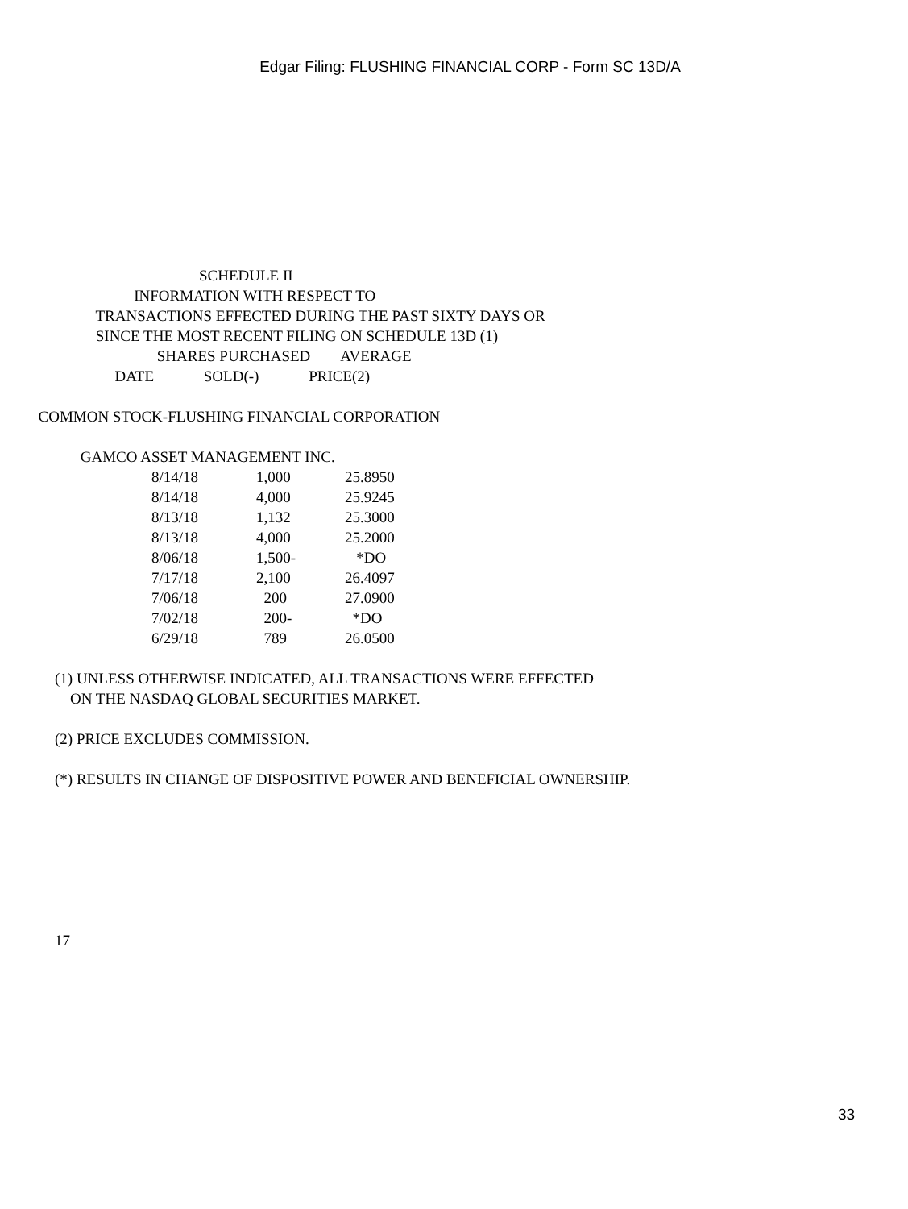Edgar Filing: FLUSHING FINANCIAL CORP - Form SC 13D/A
SCHEDULE II
INFORMATION WITH RESPECT TO
TRANSACTIONS EFFECTED DURING THE PAST SIXTY DAYS OR
SINCE THE MOST RECENT FILING ON SCHEDULE 13D (1)
SHARES PURCHASED AVERAGE
DATE SOLD(-) PRICE(2)
COMMON STOCK-FLUSHING FINANCIAL CORPORATION
GAMCO ASSET MANAGEMENT INC.
| 8/14/18 | 1,000 | 25.8950 |
| 8/14/18 | 4,000 | 25.9245 |
| 8/13/18 | 1,132 | 25.3000 |
| 8/13/18 | 4,000 | 25.2000 |
| 8/06/18 | 1,500- | *DO |
| 7/17/18 | 2,100 | 26.4097 |
| 7/06/18 | 200 | 27.0900 |
| 7/02/18 | 200- | *DO |
| 6/29/18 | 789 | 26.0500 |
(1) UNLESS OTHERWISE INDICATED, ALL TRANSACTIONS WERE EFFECTED
ON THE NASDAQ GLOBAL SECURITIES MARKET.
(2) PRICE EXCLUDES COMMISSION.
(*) RESULTS IN CHANGE OF DISPOSITIVE POWER AND BENEFICIAL OWNERSHIP.
17
33